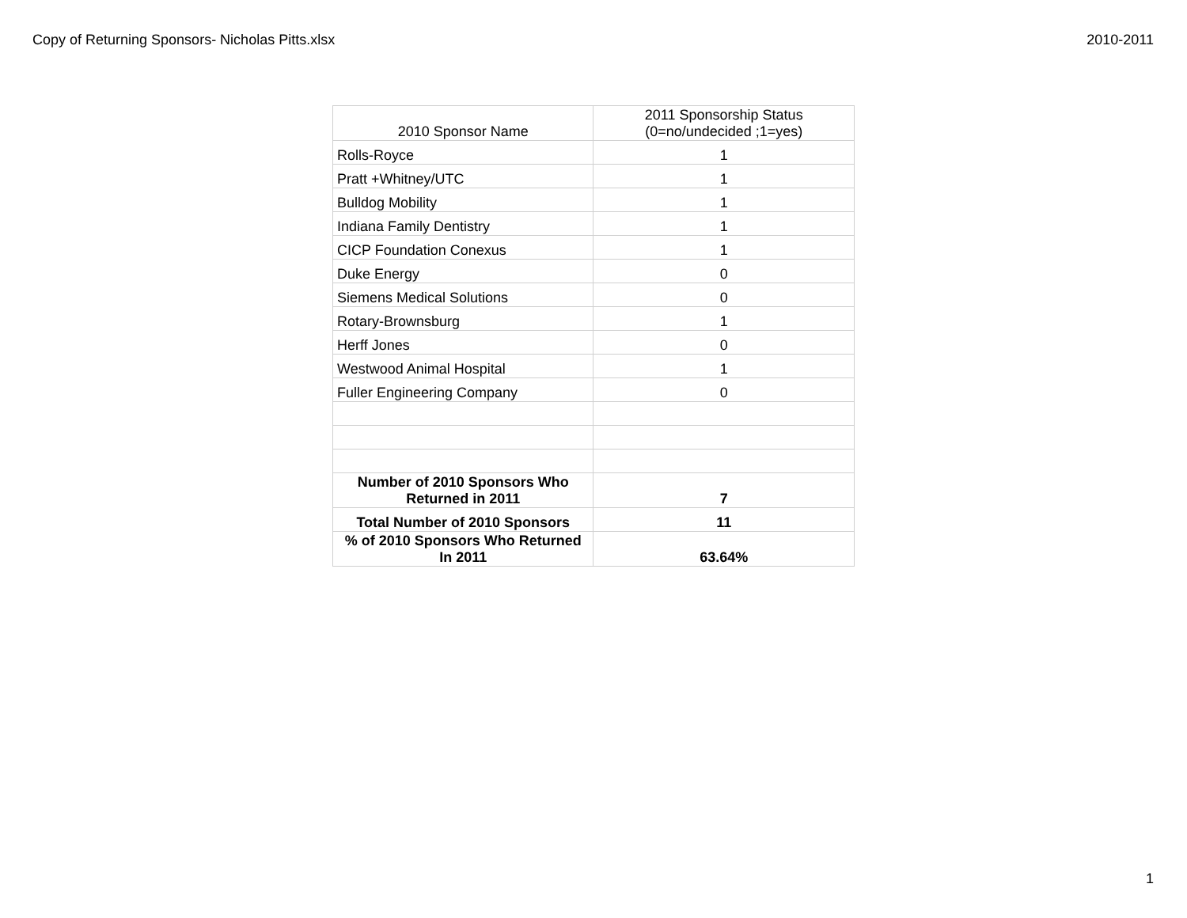Copy of Returning Sponsors- Nicholas Pitts.xlsx 2010-2011
| 2010 Sponsor Name | 2011 Sponsorship Status (0=no/undecided ;1=yes) |
| Rolls-Royce | 1 |
| Pratt +Whitney/UTC | 1 |
| Bulldog Mobility | 1 |
| Indiana Family Dentistry | 1 |
| CICP Foundation Conexus | 1 |
| Duke Energy | 0 |
| Siemens Medical Solutions | 0 |
| Rotary-Brownsburg | 1 |
| Herff Jones | 0 |
| Westwood Animal Hospital | 1 |
| Fuller Engineering Company | 0 |
| Number of 2010 Sponsors Who Returned in 2011 | 7 |
| Total Number of 2010 Sponsors | 11 |
| % of 2010 Sponsors Who Returned In 2011 | 63.64% |
1